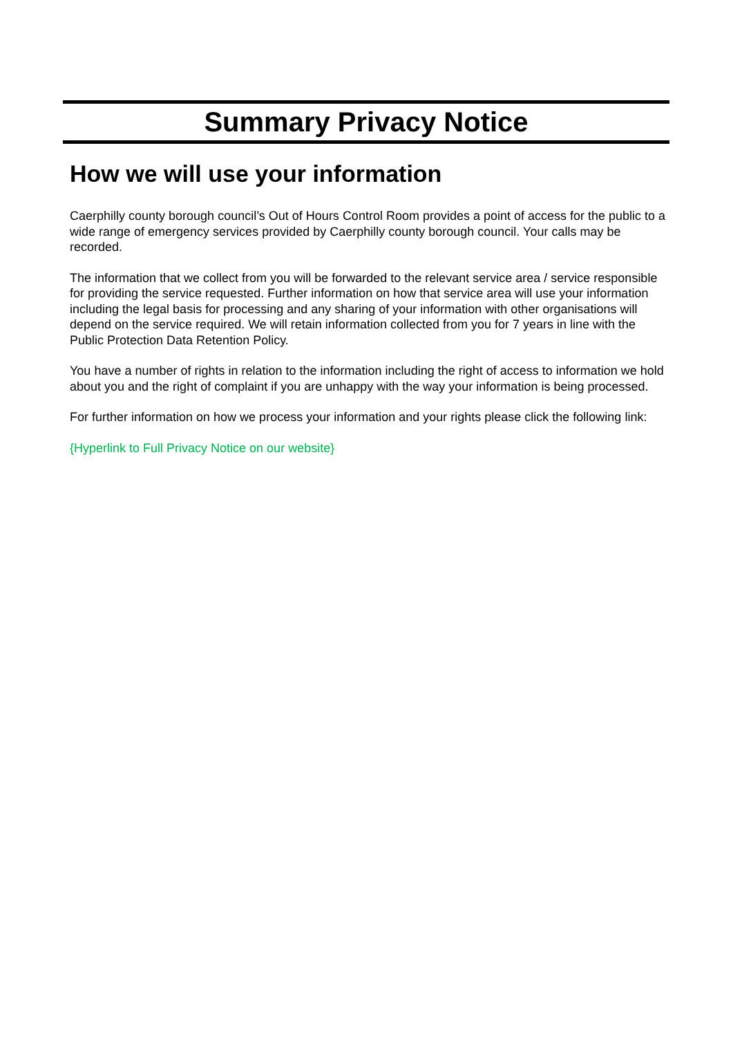Summary Privacy Notice
How we will use your information
Caerphilly county borough council’s Out of Hours Control Room provides a point of access for the public to a wide range of emergency services provided by Caerphilly county borough council. Your calls may be recorded.
The information that we collect from you will be forwarded to the relevant service area / service responsible for providing the service requested. Further information on how that service area will use your information including the legal basis for processing and any sharing of your information with other organisations will depend on the service required. We will retain information collected from you for 7 years in line with the Public Protection Data Retention Policy.
You have a number of rights in relation to the information including the right of access to information we hold about you and the right of complaint if you are unhappy with the way your information is being processed.
For further information on how we process your information and your rights please click the following link:
{Hyperlink to Full Privacy Notice on our website}